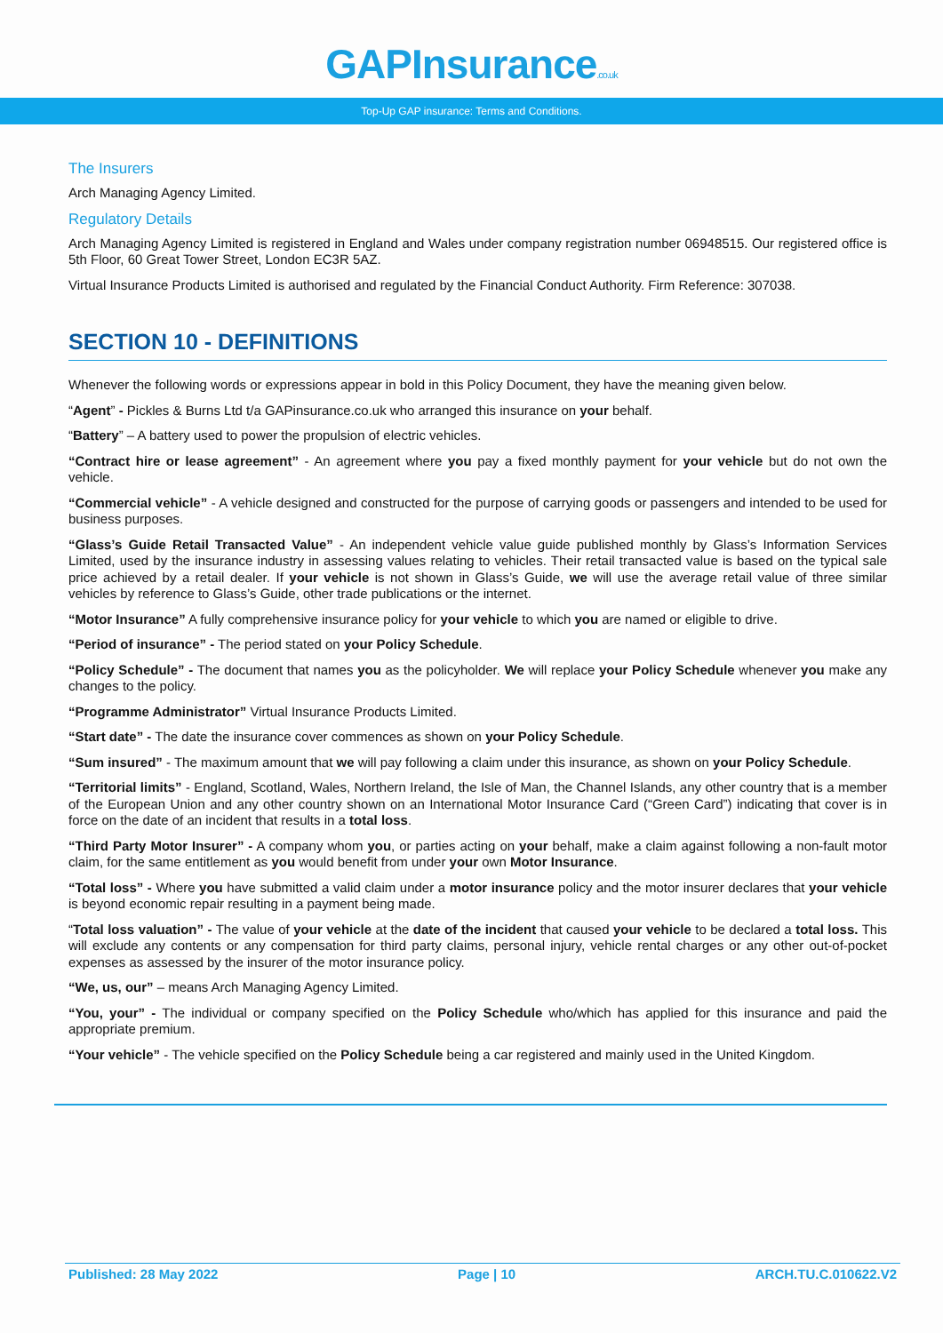GAPInsurance.co.uk
Top-Up GAP insurance: Terms and Conditions.
The Insurers
Arch Managing Agency Limited.
Regulatory Details
Arch Managing Agency Limited is registered in England and Wales under company registration number 06948515. Our registered office is 5th Floor, 60 Great Tower Street, London EC3R 5AZ.
Virtual Insurance Products Limited is authorised and regulated by the Financial Conduct Authority. Firm Reference: 307038.
SECTION 10 - DEFINITIONS
Whenever the following words or expressions appear in bold in this Policy Document, they have the meaning given below.
“Agent” - Pickles & Burns Ltd t/a GAPinsurance.co.uk who arranged this insurance on your behalf.
“Battery” – A battery used to power the propulsion of electric vehicles.
“Contract hire or lease agreement” - An agreement where you pay a fixed monthly payment for your vehicle but do not own the vehicle.
“Commercial vehicle” - A vehicle designed and constructed for the purpose of carrying goods or passengers and intended to be used for business purposes.
“Glass’s Guide Retail Transacted Value” - An independent vehicle value guide published monthly by Glass’s Information Services Limited, used by the insurance industry in assessing values relating to vehicles. Their retail transacted value is based on the typical sale price achieved by a retail dealer. If your vehicle is not shown in Glass’s Guide, we will use the average retail value of three similar vehicles by reference to Glass’s Guide, other trade publications or the internet.
“Motor Insurance” A fully comprehensive insurance policy for your vehicle to which you are named or eligible to drive.
“Period of insurance” - The period stated on your Policy Schedule.
“Policy Schedule” - The document that names you as the policyholder. We will replace your Policy Schedule whenever you make any changes to the policy.
“Programme Administrator” Virtual Insurance Products Limited.
“Start date” - The date the insurance cover commences as shown on your Policy Schedule.
“Sum insured” - The maximum amount that we will pay following a claim under this insurance, as shown on your Policy Schedule.
“Territorial limits” - England, Scotland, Wales, Northern Ireland, the Isle of Man, the Channel Islands, any other country that is a member of the European Union and any other country shown on an International Motor Insurance Card (“Green Card”) indicating that cover is in force on the date of an incident that results in a total loss.
“Third Party Motor Insurer” - A company whom you, or parties acting on your behalf, make a claim against following a non-fault motor claim, for the same entitlement as you would benefit from under your own Motor Insurance.
“Total loss” - Where you have submitted a valid claim under a motor insurance policy and the motor insurer declares that your vehicle is beyond economic repair resulting in a payment being made.
“Total loss valuation” - The value of your vehicle at the date of the incident that caused your vehicle to be declared a total loss. This will exclude any contents or any compensation for third party claims, personal injury, vehicle rental charges or any other out-of-pocket expenses as assessed by the insurer of the motor insurance policy.
“We, us, our” – means Arch Managing Agency Limited.
“You, your” - The individual or company specified on the Policy Schedule who/which has applied for this insurance and paid the appropriate premium.
“Your vehicle” - The vehicle specified on the Policy Schedule being a car registered and mainly used in the United Kingdom.
Published: 28 May 2022 Page | 10 ARCH.TU.C.010622.V2